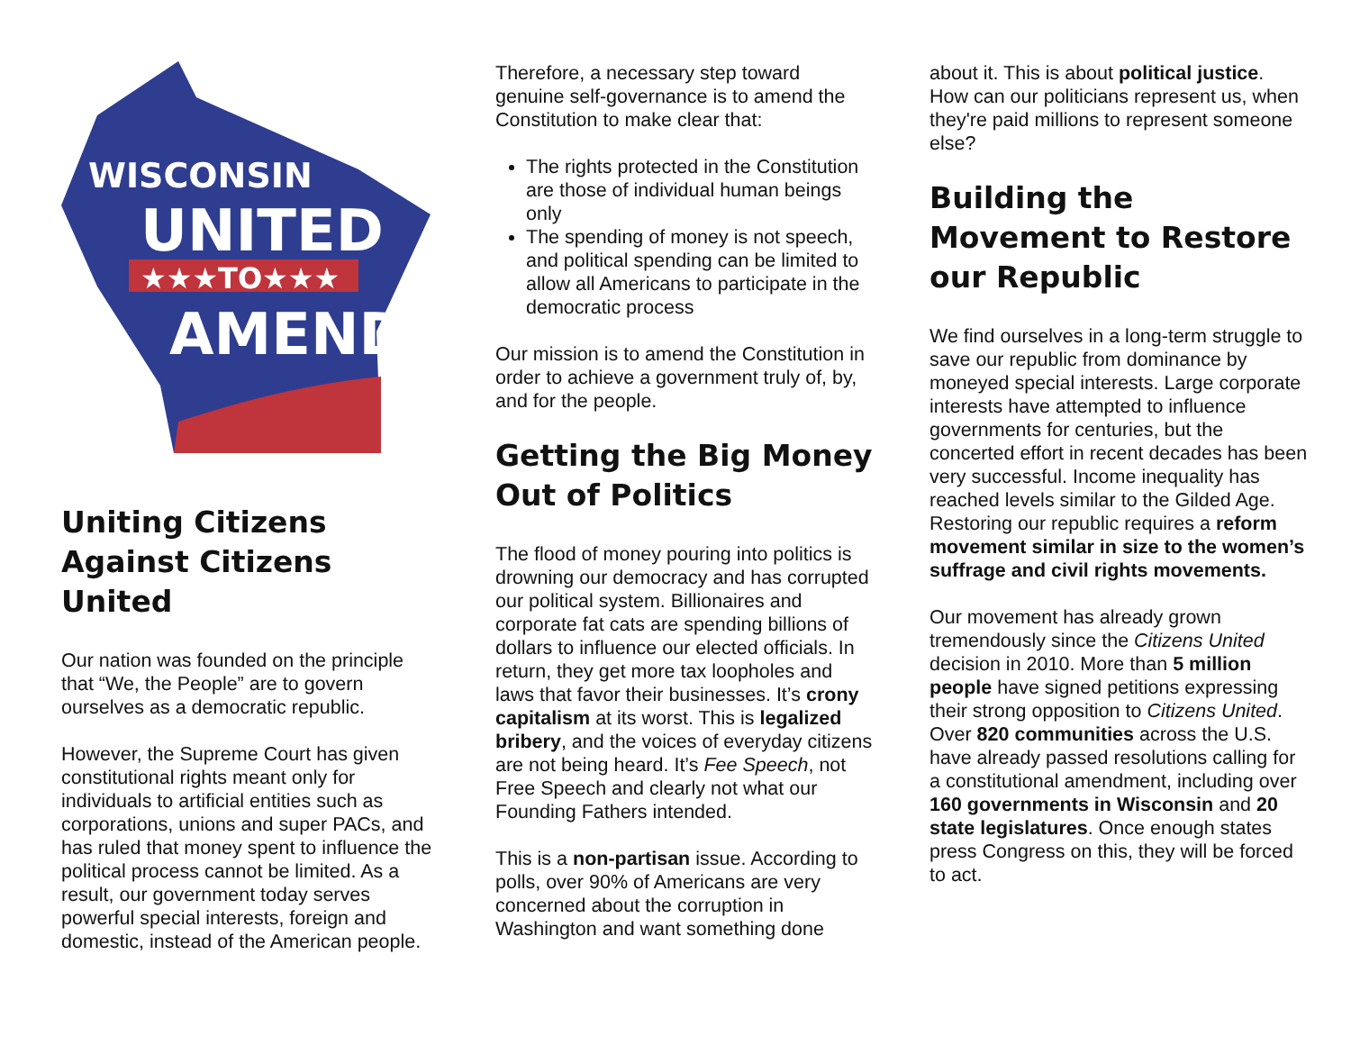WISCONSIN
UNITED
★★★TO★★★
AMEND
Uniting Citizens Against Citizens United
Our nation was founded on the principle that “We, the People” are to govern ourselves as a democratic republic.
However, the Supreme Court has given constitutional rights meant only for individuals to artificial entities such as corporations, unions and super PACs, and has ruled that money spent to influence the political process cannot be limited. As a result, our government today serves powerful special interests, foreign and domestic, instead of the American people.
Therefore, a necessary step toward genuine self-governance is to amend the Constitution to make clear that:
The rights protected in the Constitution are those of individual human beings only
The spending of money is not speech, and political spending can be limited to allow all Americans to participate in the democratic process
Our mission is to amend the Constitution in order to achieve a government truly of, by, and for the people.
Getting the Big Money Out of Politics
The flood of money pouring into politics is drowning our democracy and has corrupted our political system. Billionaires and corporate fat cats are spending billions of dollars to influence our elected officials. In return, they get more tax loopholes and laws that favor their businesses. It’s crony capitalism at its worst. This is legalized bribery, and the voices of everyday citizens are not being heard. It’s Fee Speech, not Free Speech and clearly not what our Founding Fathers intended.
This is a non-partisan issue. According to polls, over 90% of Americans are very concerned about the corruption in Washington and want something done
about it. This is about political justice. How can our politicians represent us, when they're paid millions to represent someone else?
Building the Movement to Restore our Republic
We find ourselves in a long-term struggle to save our republic from dominance by moneyed special interests. Large corporate interests have attempted to influence governments for centuries, but the concerted effort in recent decades has been very successful. Income inequality has reached levels similar to the Gilded Age. Restoring our republic requires a reform movement similar in size to the women’s suffrage and civil rights movements.
Our movement has already grown tremendously since the Citizens United decision in 2010. More than 5 million people have signed petitions expressing their strong opposition to Citizens United. Over 820 communities across the U.S. have already passed resolutions calling for a constitutional amendment, including over 160 governments in Wisconsin and 20 state legislatures. Once enough states press Congress on this, they will be forced to act.